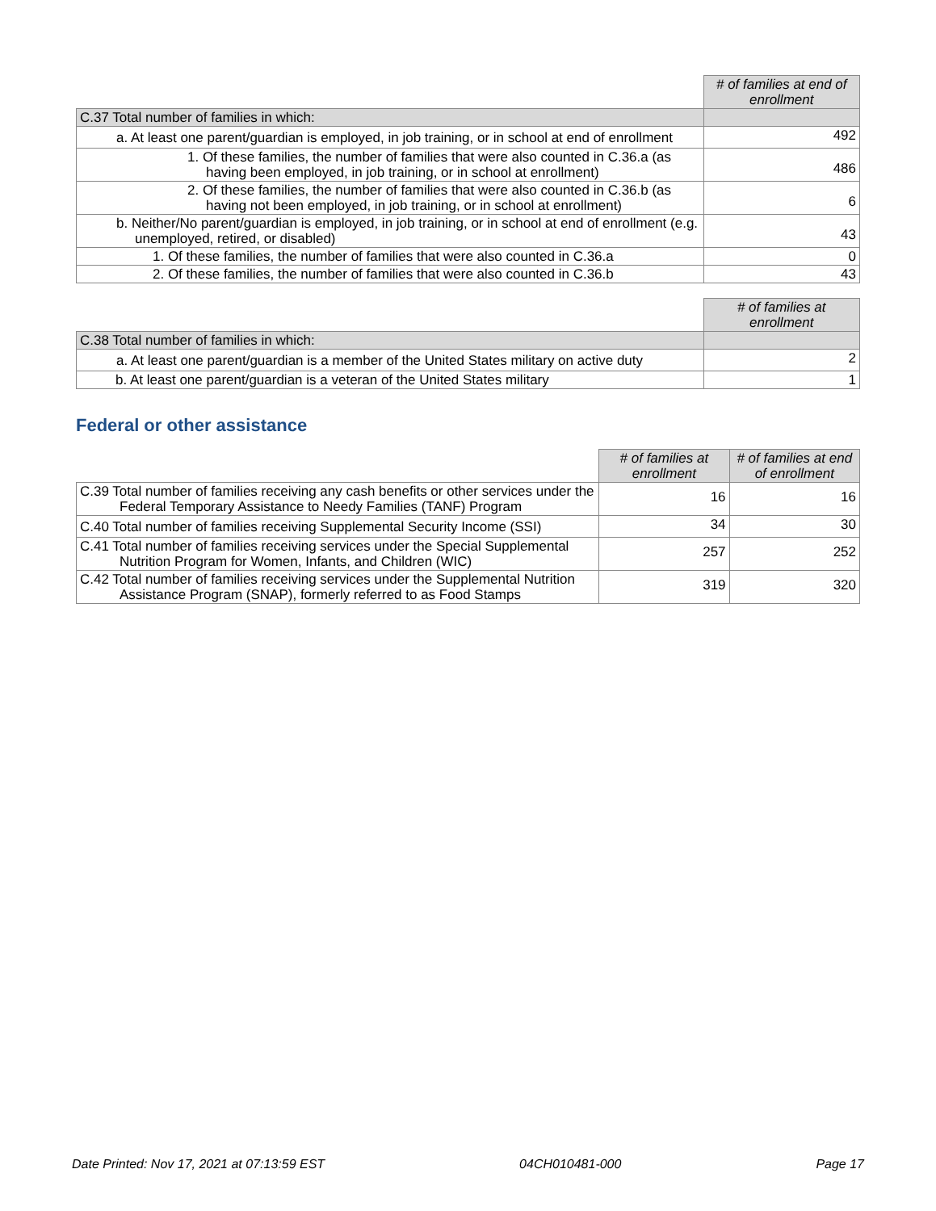| | # of families at end of enrollment |
| C.37 Total number of families in which: | |
| a. At least one parent/guardian is employed, in job training, or in school at end of enrollment | 492 |
| 1. Of these families, the number of families that were also counted in C.36.a (as having been employed, in job training, or in school at enrollment) | 486 |
| 2. Of these families, the number of families that were also counted in C.36.b (as having not been employed, in job training, or in school at enrollment) | 6 |
| b. Neither/No parent/guardian is employed, in job training, or in school at end of enrollment (e.g. unemployed, retired, or disabled) | 43 |
| 1. Of these families, the number of families that were also counted in C.36.a | 0 |
| 2. Of these families, the number of families that were also counted in C.36.b | 43 |
| | # of families at enrollment |
| C.38 Total number of families in which: | |
| a. At least one parent/guardian is a member of the United States military on active duty | 2 |
| b. At least one parent/guardian is a veteran of the United States military | 1 |
Federal or other assistance
| | # of families at enrollment | # of families at end of enrollment |
| C.39 Total number of families receiving any cash benefits or other services under the Federal Temporary Assistance to Needy Families (TANF) Program | 16 | 16 |
| C.40 Total number of families receiving Supplemental Security Income (SSI) | 34 | 30 |
| C.41 Total number of families receiving services under the Special Supplemental Nutrition Program for Women, Infants, and Children (WIC) | 257 | 252 |
| C.42 Total number of families receiving services under the Supplemental Nutrition Assistance Program (SNAP), formerly referred to as Food Stamps | 319 | 320 |
Date Printed: Nov 17, 2021 at 07:13:59 EST 04CH010481-000 Page 17